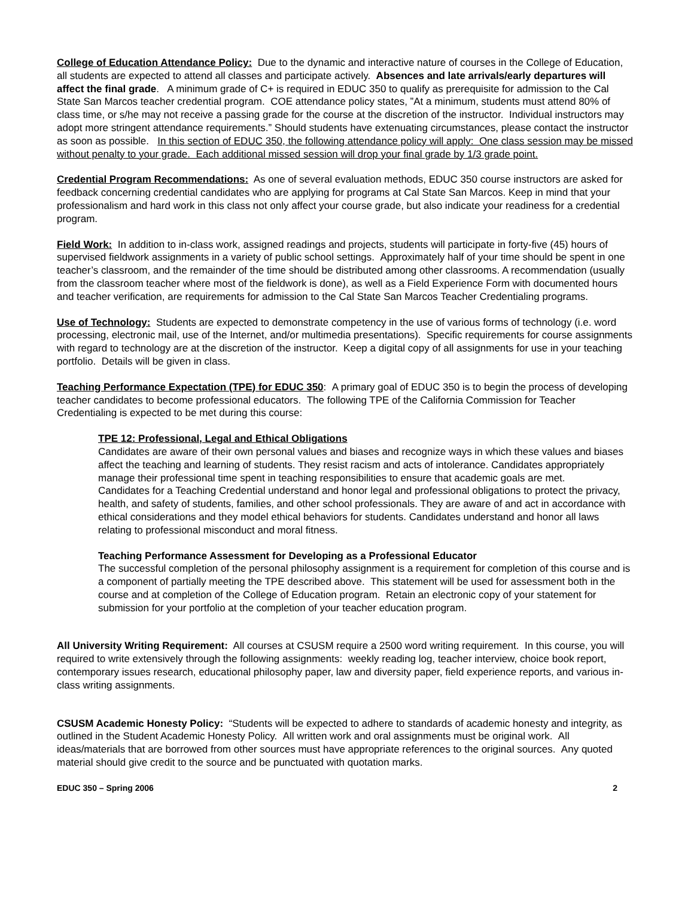College of Education Attendance Policy: Due to the dynamic and interactive nature of courses in the College of Education, all students are expected to attend all classes and participate actively. Absences and late arrivals/early departures will affect the final grade. A minimum grade of C+ is required in EDUC 350 to qualify as prerequisite for admission to the Cal State San Marcos teacher credential program. COE attendance policy states, ”At a minimum, students must attend 80% of class time, or s/he may not receive a passing grade for the course at the discretion of the instructor. Individual instructors may adopt more stringent attendance requirements.” Should students have extenuating circumstances, please contact the instructor as soon as possible. In this section of EDUC 350, the following attendance policy will apply: One class session may be missed without penalty to your grade. Each additional missed session will drop your final grade by 1/3 grade point.
Credential Program Recommendations: As one of several evaluation methods, EDUC 350 course instructors are asked for feedback concerning credential candidates who are applying for programs at Cal State San Marcos. Keep in mind that your professionalism and hard work in this class not only affect your course grade, but also indicate your readiness for a credential program.
Field Work: In addition to in-class work, assigned readings and projects, students will participate in forty-five (45) hours of supervised fieldwork assignments in a variety of public school settings. Approximately half of your time should be spent in one teacher’s classroom, and the remainder of the time should be distributed among other classrooms. A recommendation (usually from the classroom teacher where most of the fieldwork is done), as well as a Field Experience Form with documented hours and teacher verification, are requirements for admission to the Cal State San Marcos Teacher Credentialing programs.
Use of Technology: Students are expected to demonstrate competency in the use of various forms of technology (i.e. word processing, electronic mail, use of the Internet, and/or multimedia presentations). Specific requirements for course assignments with regard to technology are at the discretion of the instructor. Keep a digital copy of all assignments for use in your teaching portfolio. Details will be given in class.
Teaching Performance Expectation (TPE) for EDUC 350: A primary goal of EDUC 350 is to begin the process of developing teacher candidates to become professional educators. The following TPE of the California Commission for Teacher Credentialing is expected to be met during this course:
TPE 12: Professional, Legal and Ethical Obligations
Candidates are aware of their own personal values and biases and recognize ways in which these values and biases affect the teaching and learning of students. They resist racism and acts of intolerance. Candidates appropriately manage their professional time spent in teaching responsibilities to ensure that academic goals are met.
Candidates for a Teaching Credential understand and honor legal and professional obligations to protect the privacy, health, and safety of students, families, and other school professionals. They are aware of and act in accordance with ethical considerations and they model ethical behaviors for students. Candidates understand and honor all laws relating to professional misconduct and moral fitness.
Teaching Performance Assessment for Developing as a Professional Educator
The successful completion of the personal philosophy assignment is a requirement for completion of this course and is a component of partially meeting the TPE described above. This statement will be used for assessment both in the course and at completion of the College of Education program. Retain an electronic copy of your statement for submission for your portfolio at the completion of your teacher education program.
All University Writing Requirement: All courses at CSUSM require a 2500 word writing requirement. In this course, you will required to write extensively through the following assignments: weekly reading log, teacher interview, choice book report, contemporary issues research, educational philosophy paper, law and diversity paper, field experience reports, and various in-class writing assignments.
CSUSM Academic Honesty Policy: “Students will be expected to adhere to standards of academic honesty and integrity, as outlined in the Student Academic Honesty Policy. All written work and oral assignments must be original work. All ideas/materials that are borrowed from other sources must have appropriate references to the original sources. Any quoted material should give credit to the source and be punctuated with quotation marks.
EDUC 350 – Spring 2006 2